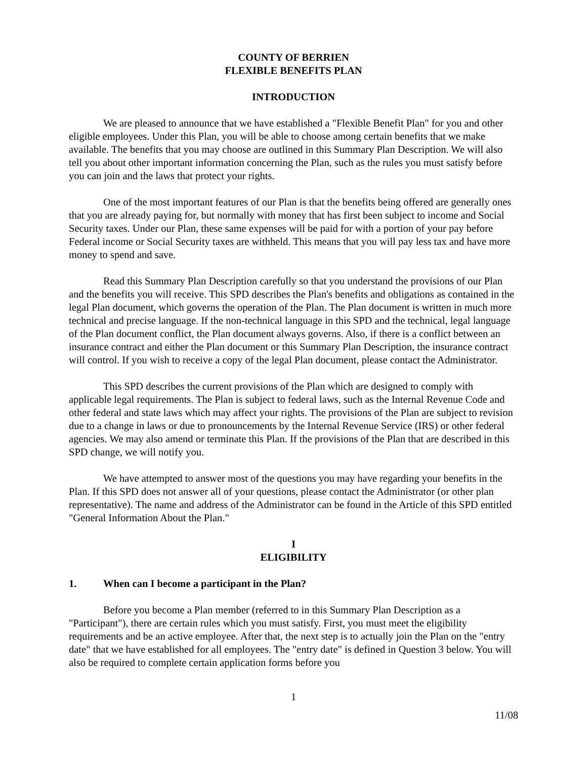COUNTY OF BERRIEN
FLEXIBLE BENEFITS PLAN
INTRODUCTION
We are pleased to announce that we have established a "Flexible Benefit Plan" for you and other eligible employees. Under this Plan, you will be able to choose among certain benefits that we make available. The benefits that you may choose are outlined in this Summary Plan Description. We will also tell you about other important information concerning the Plan, such as the rules you must satisfy before you can join and the laws that protect your rights.
One of the most important features of our Plan is that the benefits being offered are generally ones that you are already paying for, but normally with money that has first been subject to income and Social Security taxes. Under our Plan, these same expenses will be paid for with a portion of your pay before Federal income or Social Security taxes are withheld. This means that you will pay less tax and have more money to spend and save.
Read this Summary Plan Description carefully so that you understand the provisions of our Plan and the benefits you will receive. This SPD describes the Plan's benefits and obligations as contained in the legal Plan document, which governs the operation of the Plan. The Plan document is written in much more technical and precise language. If the non-technical language in this SPD and the technical, legal language of the Plan document conflict, the Plan document always governs. Also, if there is a conflict between an insurance contract and either the Plan document or this Summary Plan Description, the insurance contract will control. If you wish to receive a copy of the legal Plan document, please contact the Administrator.
This SPD describes the current provisions of the Plan which are designed to comply with applicable legal requirements. The Plan is subject to federal laws, such as the Internal Revenue Code and other federal and state laws which may affect your rights. The provisions of the Plan are subject to revision due to a change in laws or due to pronouncements by the Internal Revenue Service (IRS) or other federal agencies. We may also amend or terminate this Plan. If the provisions of the Plan that are described in this SPD change, we will notify you.
We have attempted to answer most of the questions you may have regarding your benefits in the Plan. If this SPD does not answer all of your questions, please contact the Administrator (or other plan representative). The name and address of the Administrator can be found in the Article of this SPD entitled "General Information About the Plan."
I
ELIGIBILITY
1. When can I become a participant in the Plan?
Before you become a Plan member (referred to in this Summary Plan Description as a "Participant"), there are certain rules which you must satisfy. First, you must meet the eligibility requirements and be an active employee. After that, the next step is to actually join the Plan on the "entry date" that we have established for all employees. The "entry date" is defined in Question 3 below. You will also be required to complete certain application forms before you
1
11/08